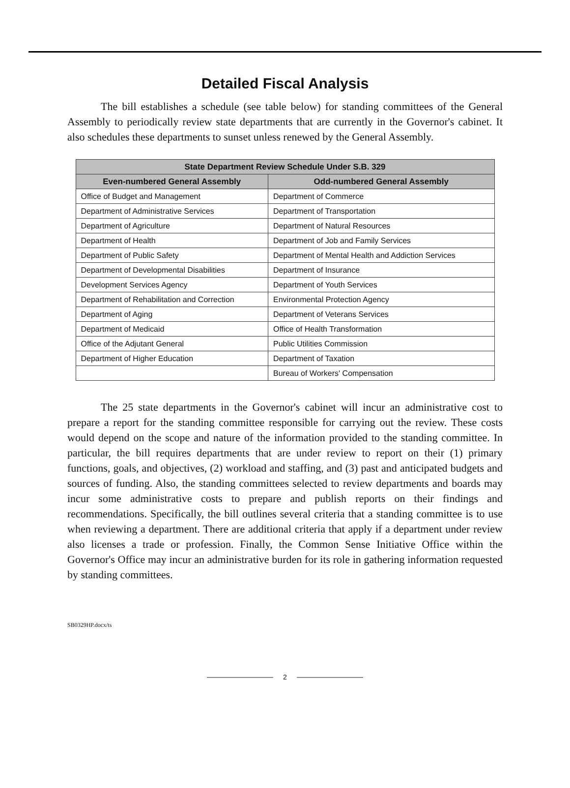Detailed Fiscal Analysis
The bill establishes a schedule (see table below) for standing committees of the General Assembly to periodically review state departments that are currently in the Governor's cabinet. It also schedules these departments to sunset unless renewed by the General Assembly.
| State Department Review Schedule Under S.B. 329 | |
| --- | --- |
| Even-numbered General Assembly | Odd-numbered General Assembly |
| Office of Budget and Management | Department of Commerce |
| Department of Administrative Services | Department of Transportation |
| Department of Agriculture | Department of Natural Resources |
| Department of Health | Department of Job and Family Services |
| Department of Public Safety | Department of Mental Health and Addiction Services |
| Department of Developmental Disabilities | Department of Insurance |
| Development Services Agency | Department of Youth Services |
| Department of Rehabilitation and Correction | Environmental Protection Agency |
| Department of Aging | Department of Veterans Services |
| Department of Medicaid | Office of Health Transformation |
| Office of the Adjutant General | Public Utilities Commission |
| Department of Higher Education | Department of Taxation |
| | Bureau of Workers' Compensation |
The 25 state departments in the Governor's cabinet will incur an administrative cost to prepare a report for the standing committee responsible for carrying out the review. These costs would depend on the scope and nature of the information provided to the standing committee. In particular, the bill requires departments that are under review to report on their (1) primary functions, goals, and objectives, (2) workload and staffing, and (3) past and anticipated budgets and sources of funding. Also, the standing committees selected to review departments and boards may incur some administrative costs to prepare and publish reports on their findings and recommendations. Specifically, the bill outlines several criteria that a standing committee is to use when reviewing a department. There are additional criteria that apply if a department under review also licenses a trade or profession. Finally, the Common Sense Initiative Office within the Governor's Office may incur an administrative burden for its role in gathering information requested by standing committees.
SB0329HP.docx/ts
2